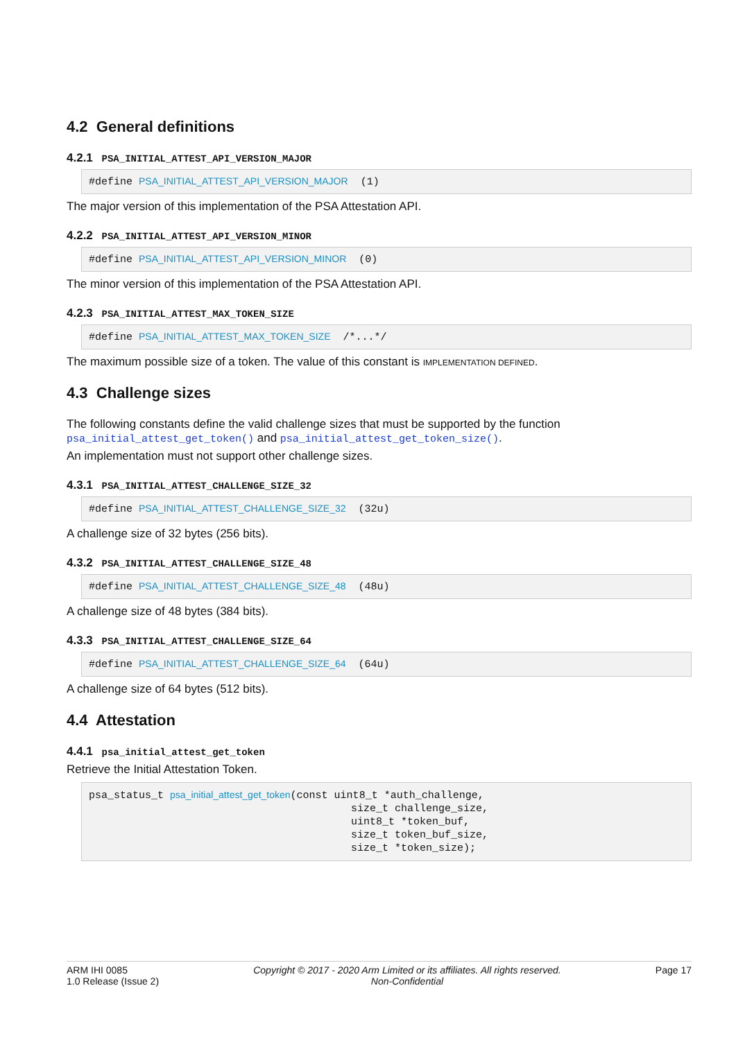4.2 General definitions
4.2.1 PSA_INITIAL_ATTEST_API_VERSION_MAJOR
#define PSA_INITIAL_ATTEST_API_VERSION_MAJOR (1)
The major version of this implementation of the PSA Attestation API.
4.2.2 PSA_INITIAL_ATTEST_API_VERSION_MINOR
#define PSA_INITIAL_ATTEST_API_VERSION_MINOR (0)
The minor version of this implementation of the PSA Attestation API.
4.2.3 PSA_INITIAL_ATTEST_MAX_TOKEN_SIZE
#define PSA_INITIAL_ATTEST_MAX_TOKEN_SIZE /*...*/
The maximum possible size of a token. The value of this constant is IMPLEMENTATION DEFINED.
4.3 Challenge sizes
The following constants define the valid challenge sizes that must be supported by the function psa_initial_attest_get_token() and psa_initial_attest_get_token_size().
An implementation must not support other challenge sizes.
4.3.1 PSA_INITIAL_ATTEST_CHALLENGE_SIZE_32
#define PSA_INITIAL_ATTEST_CHALLENGE_SIZE_32 (32u)
A challenge size of 32 bytes (256 bits).
4.3.2 PSA_INITIAL_ATTEST_CHALLENGE_SIZE_48
#define PSA_INITIAL_ATTEST_CHALLENGE_SIZE_48 (48u)
A challenge size of 48 bytes (384 bits).
4.3.3 PSA_INITIAL_ATTEST_CHALLENGE_SIZE_64
#define PSA_INITIAL_ATTEST_CHALLENGE_SIZE_64 (64u)
A challenge size of 64 bytes (512 bits).
4.4 Attestation
4.4.1 psa_initial_attest_get_token
Retrieve the Initial Attestation Token.
psa_status_t psa_initial_attest_get_token(const uint8_t *auth_challenge, size_t challenge_size, uint8_t *token_buf, size_t token_buf_size, size_t *token_size);
ARM IHI 0085
1.0 Release (Issue 2)
Copyright © 2017 - 2020 Arm Limited or its affiliates. All rights reserved.
Non-Confidential
Page 17